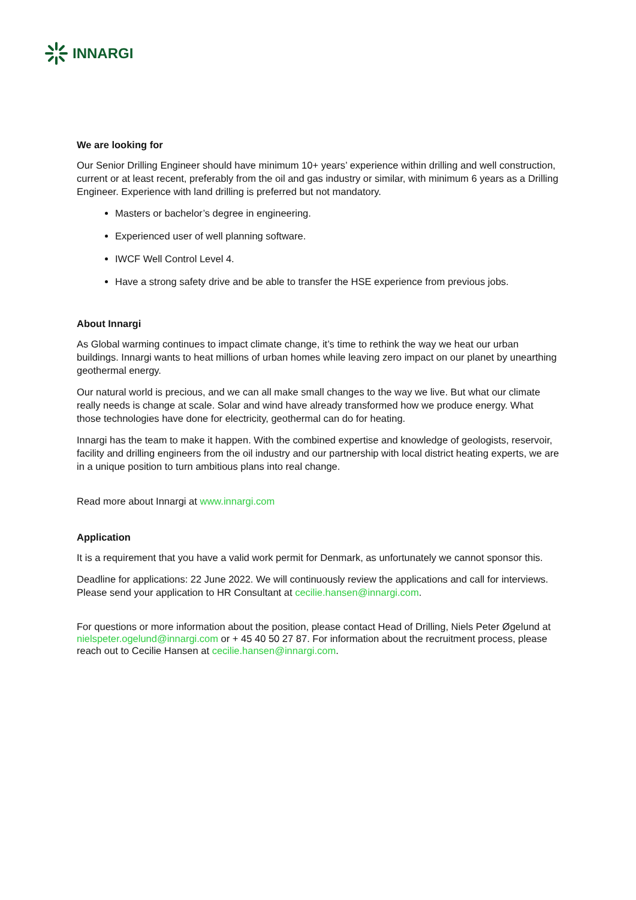INNARGI
We are looking for
Our Senior Drilling Engineer should have minimum 10+ years’ experience within drilling and well construction, current or at least recent, preferably from the oil and gas industry or similar, with minimum 6 years as a Drilling Engineer. Experience with land drilling is preferred but not mandatory.
Masters or bachelor’s degree in engineering.
Experienced user of well planning software.
IWCF Well Control Level 4.
Have a strong safety drive and be able to transfer the HSE experience from previous jobs.
About Innargi
As Global warming continues to impact climate change, it’s time to rethink the way we heat our urban buildings. Innargi wants to heat millions of urban homes while leaving zero impact on our planet by unearthing geothermal energy.
Our natural world is precious, and we can all make small changes to the way we live. But what our climate really needs is change at scale. Solar and wind have already transformed how we produce energy. What those technologies have done for electricity, geothermal can do for heating.
Innargi has the team to make it happen. With the combined expertise and knowledge of geologists, reservoir, facility and drilling engineers from the oil industry and our partnership with local district heating experts, we are in a unique position to turn ambitious plans into real change.
Read more about Innargi at www.innargi.com
Application
It is a requirement that you have a valid work permit for Denmark, as unfortunately we cannot sponsor this.
Deadline for applications: 22 June 2022. We will continuously review the applications and call for interviews. Please send your application to HR Consultant at cecilie.hansen@innargi.com.
For questions or more information about the position, please contact Head of Drilling, Niels Peter Øgelund at nielspeter.ogelund@innargi.com or + 45 40 50 27 87. For information about the recruitment process, please reach out to Cecilie Hansen at cecilie.hansen@innargi.com.